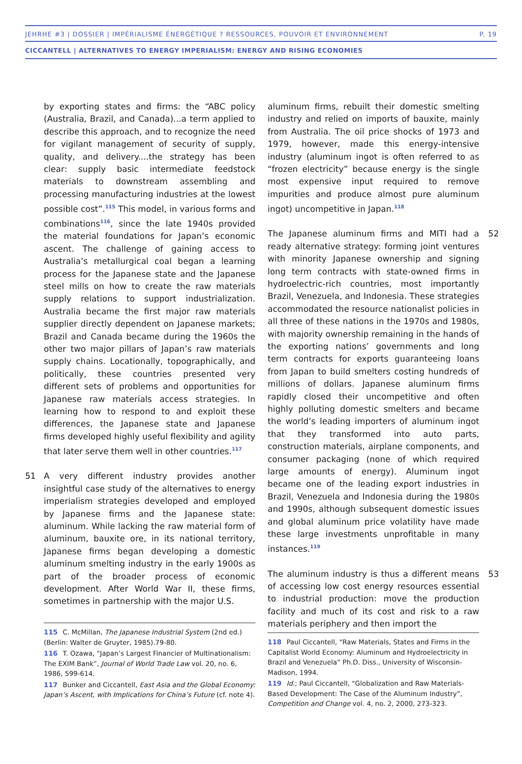JEHRHE #3 | DOSSIER | IMPÉRIALISME ÉNERGÉTIQUE ? RESSOURCES, POUVOIR ET ENVIRONNEMENT P. 19
CICCANTELL | ALTERNATIVES TO ENERGY IMPERIALISM: ENERGY AND RISING ECONOMIES
by exporting states and firms: the “ABC policy (Australia, Brazil, and Canada)...a term applied to describe this approach, and to recognize the need for vigilant management of security of supply, quality, and delivery....the strategy has been clear: supply basic intermediate feedstock materials to downstream assembling and processing manufacturing industries at the lowest possible cost”.<sup>115</sup> This model, in various forms and combinations<sup>116</sup>, since the late 1940s provided the material foundations for Japan’s economic ascent. The challenge of gaining access to Australia’s metallurgical coal began a learning process for the Japanese state and the Japanese steel mills on how to create the raw materials supply relations to support industrialization. Australia became the first major raw materials supplier directly dependent on Japanese markets; Brazil and Canada became during the 1960s the other two major pillars of Japan’s raw materials supply chains. Locationally, topographically, and politically, these countries presented very different sets of problems and opportunities for Japanese raw materials access strategies. In learning how to respond to and exploit these differences, the Japanese state and Japanese firms developed highly useful flexibility and agility that later serve them well in other countries.<sup>117</sup>
51 A very different industry provides another insightful case study of the alternatives to energy imperialism strategies developed and employed by Japanese firms and the Japanese state: aluminum. While lacking the raw material form of aluminum, bauxite ore, in its national territory, Japanese firms began developing a domestic aluminum smelting industry in the early 1900s as part of the broader process of economic development. After World War II, these firms, sometimes in partnership with the major U.S.
aluminum firms, rebuilt their domestic smelting industry and relied on imports of bauxite, mainly from Australia. The oil price shocks of 1973 and 1979, however, made this energy-intensive industry (aluminum ingot is often referred to as “frozen electricity” because energy is the single most expensive input required to remove impurities and produce almost pure aluminum ingot) uncompetitive in Japan.<sup>118</sup>
52 The Japanese aluminum firms and MITI had a ready alternative strategy: forming joint ventures with minority Japanese ownership and signing long term contracts with state-owned firms in hydroelectric-rich countries, most importantly Brazil, Venezuela, and Indonesia. These strategies accommodated the resource nationalist policies in all three of these nations in the 1970s and 1980s, with majority ownership remaining in the hands of the exporting nations’ governments and long term contracts for exports guaranteeing loans from Japan to build smelters costing hundreds of millions of dollars. Japanese aluminum firms rapidly closed their uncompetitive and often highly polluting domestic smelters and became the world’s leading importers of aluminum ingot that they transformed into auto parts, construction materials, airplane components, and consumer packaging (none of which required large amounts of energy). Aluminum ingot became one of the leading export industries in Brazil, Venezuela and Indonesia during the 1980s and 1990s, although subsequent domestic issues and global aluminum price volatility have made these large investments unprofitable in many instances.<sup>119</sup>
53 The aluminum industry is thus a different means of accessing low cost energy resources essential to industrial production: move the production facility and much of its cost and risk to a raw materials periphery and then import the
115 C. McMillan, The Japanese Industrial System (2nd ed.) (Berlin: Walter de Gruyter, 1985).79-80.
116 T. Ozawa, “Japan’s Largest Financier of Multinationalism: The EXIM Bank”, Journal of World Trade Law vol. 20, no. 6, 1986, 599-614.
117 Bunker and Ciccantell, East Asia and the Global Economy: Japan’s Ascent, with Implications for China’s Future (cf. note 4).
118 Paul Ciccantell, “Raw Materials, States and Firms in the Capitalist World Economy: Aluminum and Hydroelectricity in Brazil and Venezuela” Ph.D. Diss., University of Wisconsin-Madison, 1994.
119 Id.; Paul Ciccantell, “Globalization and Raw Materials-Based Development: The Case of the Aluminum Industry”, Competition and Change vol. 4, no. 2, 2000, 273-323.